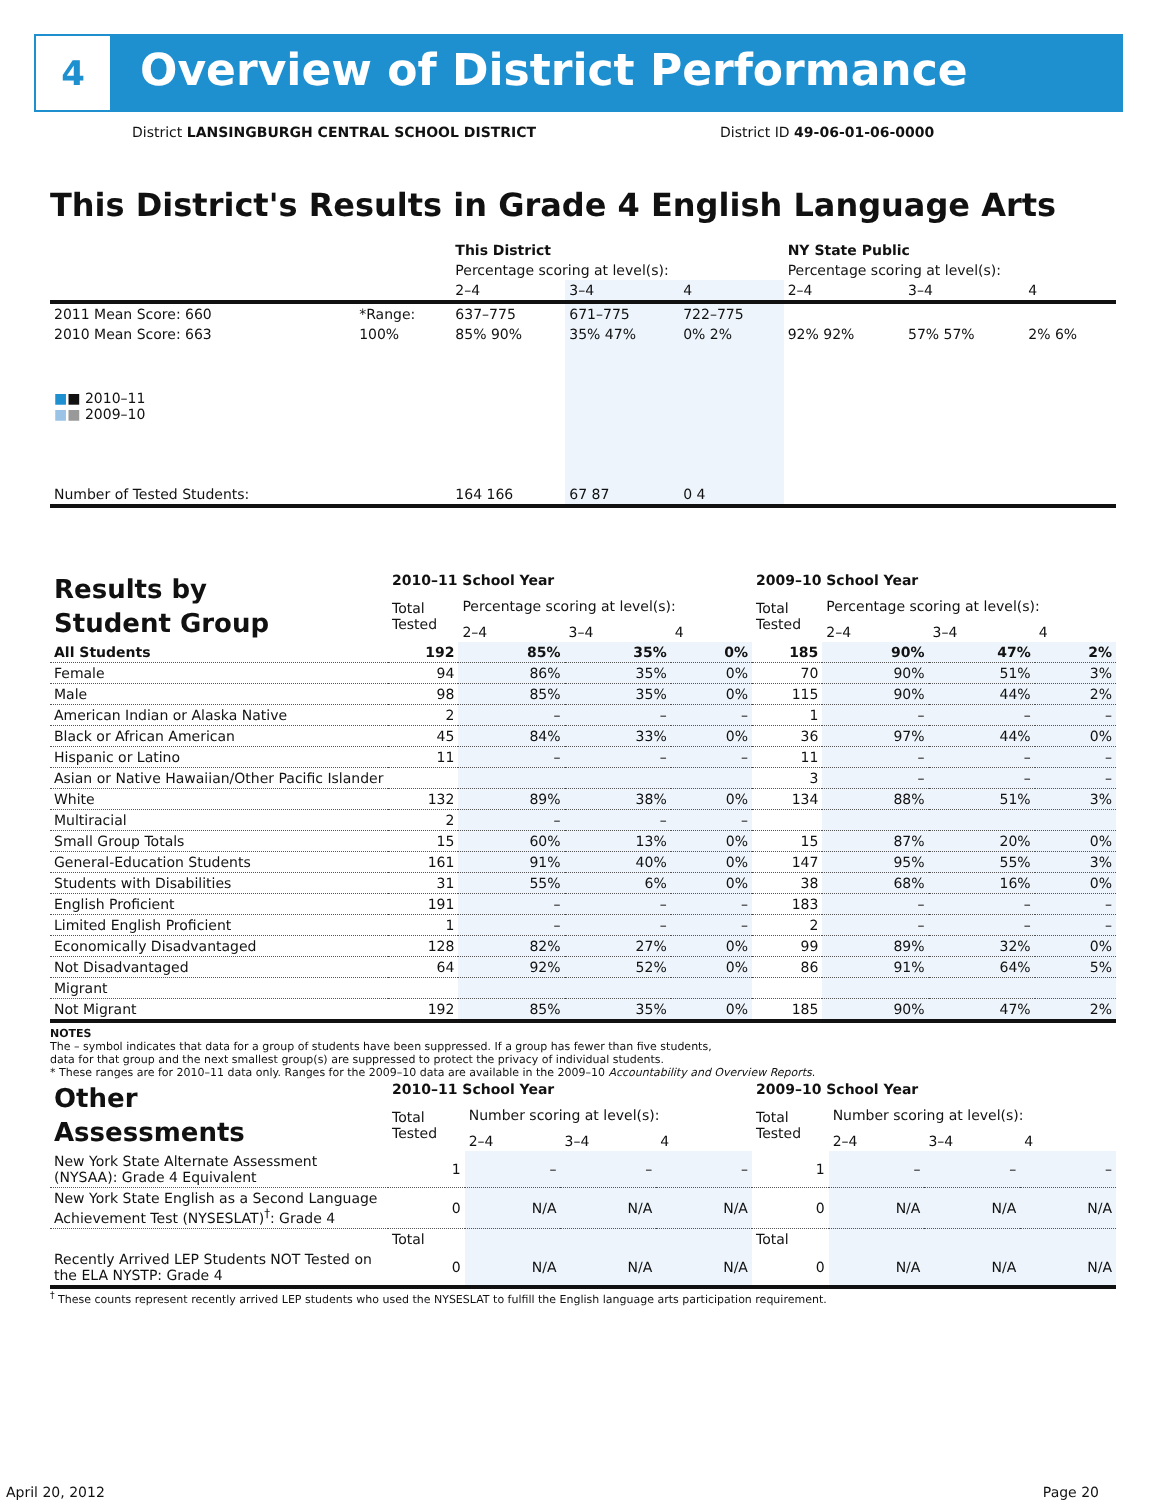4
Overview of District Performance
District LANSINGBURGH CENTRAL SCHOOL DISTRICT
District ID 49-06-01-06-0000
This District's Results in Grade 4 English Language Arts
| | | This District | | | NY State Public | | |
| | | Percentage scoring at level(s): | | | Percentage scoring at level(s): | | |
| | | 2–4 | 3–4 | 4 | 2–4 | 3–4 | 4 |
| 2011 Mean Score: 660 | *Range: | 637–775 | 671–775 | 722–775 | | | |
| 2010 Mean Score: 663 ■ ■ 2010–11 ■ ■ 2009–10 | 100% | 85% 90% | 35% 47% | 0% 2% | 92% 92% | 57% 57% | 2% 6% |
| Number of Tested Students: | | 164 166 | 67 87 | 0 4 | | | |
| Results by Student Group | 2010–11 School Year | | | | 2009–10 School Year | | | |
| | Total Tested | Percentage scoring at level(s): | | | Total Tested | Percentage scoring at level(s): | | |
| | | 2–4 | 3–4 | 4 | | 2–4 | 3–4 | 4 |
| All Students | 192 | 85% | 35% | 0% | 185 | 90% | 47% | 2% |
| Female | 94 | 86% | 35% | 0% | 70 | 90% | 51% | 3% |
| Male | 98 | 85% | 35% | 0% | 115 | 90% | 44% | 2% |
| American Indian or Alaska Native | 2 | – | – | – | 1 | – | – | – |
| Black or African American | 45 | 84% | 33% | 0% | 36 | 97% | 44% | 0% |
| Hispanic or Latino | 11 | – | – | – | 11 | – | – | – |
| Asian or Native Hawaiian/Other Pacific Islander | | | | | 3 | – | – | – |
| White | 132 | 89% | 38% | 0% | 134 | 88% | 51% | 3% |
| Multiracial | 2 | – | – | – | | | | |
| Small Group Totals | 15 | 60% | 13% | 0% | 15 | 87% | 20% | 0% |
| General-Education Students | 161 | 91% | 40% | 0% | 147 | 95% | 55% | 3% |
| Students with Disabilities | 31 | 55% | 6% | 0% | 38 | 68% | 16% | 0% |
| English Proficient | 191 | – | – | – | 183 | – | – | – |
| Limited English Proficient | 1 | – | – | – | 2 | – | – | – |
| Economically Disadvantaged | 128 | 82% | 27% | 0% | 99 | 89% | 32% | 0% |
| Not Disadvantaged | 64 | 92% | 52% | 0% | 86 | 91% | 64% | 5% |
| Migrant | | | | | | | | |
| Not Migrant | 192 | 85% | 35% | 0% | 185 | 90% | 47% | 2% |
NOTES
The – symbol indicates that data for a group of students have been suppressed. If a group has fewer than five students,
data for that group and the next smallest group(s) are suppressed to protect the privacy of individual students.
* These ranges are for 2010–11 data only. Ranges for the 2009–10 data are available in the 2009–10 Accountability and Overview Reports.
| Other Assessments | 2010–11 School Year | | | | 2009–10 School Year | | | |
| | Total Tested | Number scoring at level(s): | | | Total Tested | Number scoring at level(s): | | |
| | | 2–4 | 3–4 | 4 | | 2–4 | 3–4 | 4 |
| New York State Alternate Assessment (NYSAA): Grade 4 Equivalent | 1 | – | – | – | 1 | – | – | – |
| New York State English as a Second Language Achievement Test (NYSESLAT)<sup>†</sup>: Grade 4 | 0 | N/A | N/A | N/A | 0 | N/A | N/A | N/A |
| | Total | | | | Total | | | |
| Recently Arrived LEP Students NOT Tested on the ELA NYSTP: Grade 4 | 0 | N/A | N/A | N/A | 0 | N/A | N/A | N/A |
<sup>†</sup> These counts represent recently arrived LEP students who used the NYSESLAT to fulfill the English language arts participation requirement.
April 20, 2012 Page 20